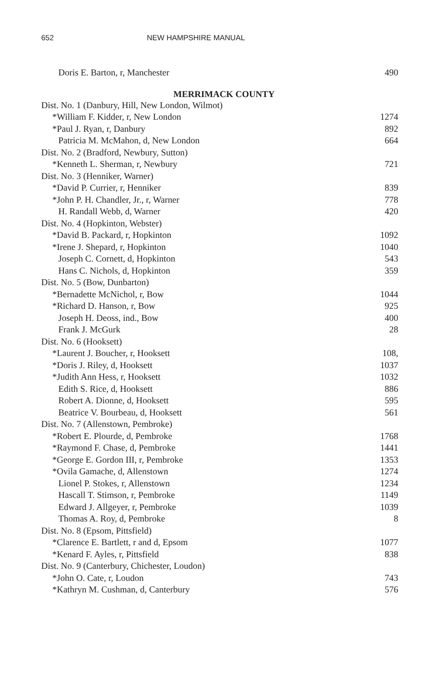652 NEW HAMPSHIRE MANUAL
| Doris E. Barton, r, Manchester | 490 |
MERRIMACK COUNTY
| Dist. No. 1 (Danbury, Hill, New London, Wilmot) | |
| *William F. Kidder, r, New London | 1274 |
| *Paul J. Ryan, r, Danbury | 892 |
| Patricia M. McMahon, d, New London | 664 |
| Dist. No. 2 (Bradford, Newbury, Sutton) | |
| *Kenneth L. Sherman, r, Newbury | 721 |
| Dist. No. 3 (Henniker, Warner) | |
| *David P. Currier, r, Henniker | 839 |
| *John P. H. Chandler, Jr., r, Warner | 778 |
| H. Randall Webb, d, Warner | 420 |
| Dist. No. 4 (Hopkinton, Webster) | |
| *David B. Packard, r, Hopkinton | 1092 |
| *Irene J. Shepard, r, Hopkinton | 1040 |
| Joseph C. Cornett, d, Hopkinton | 543 |
| Hans C. Nichols, d, Hopkinton | 359 |
| Dist. No. 5 (Bow, Dunbarton) | |
| *Bernadette McNichol, r, Bow | 1044 |
| *Richard D. Hanson, r, Bow | 925 |
| Joseph H. Deoss, ind., Bow | 400 |
| Frank J. McGurk | 28 |
| Dist. No. 6 (Hooksett) | |
| *Laurent J. Boucher, r, Hooksett | 108, |
| *Doris J. Riley, d, Hooksett | 1037 |
| *Judith Ann Hess, r, Hooksett | 1032 |
| Edith S. Rice, d, Hooksett | 886 |
| Robert A. Dionne, d, Hooksett | 595 |
| Beatrice V. Bourbeau, d, Hooksett | 561 |
| Dist. No. 7 (Allenstown, Pembroke) | |
| *Robert E. Plourde, d, Pembroke | 1768 |
| *Raymond F. Chase, d, Pembroke | 1441 |
| *George E. Gordon III, r, Pembroke | 1353 |
| *Ovila Gamache, d, Allenstown | 1274 |
| Lionel P. Stokes, r, Allenstown | 1234 |
| Hascall T. Stimson, r, Pembroke | 1149 |
| Edward J. Allgeyer, r, Pembroke | 1039 |
| Thomas A. Roy, d, Pembroke | 8 |
| Dist. No. 8 (Epsom, Pittsfield) | |
| *Clarence E. Bartlett, r and d, Epsom | 1077 |
| *Kenard F. Ayles, r, Pittsfield | 838 |
| Dist. No. 9 (Canterbury, Chichester, Loudon) | |
| *John O. Cate, r, Loudon | 743 |
| *Kathryn M. Cushman, d, Canterbury | 576 |